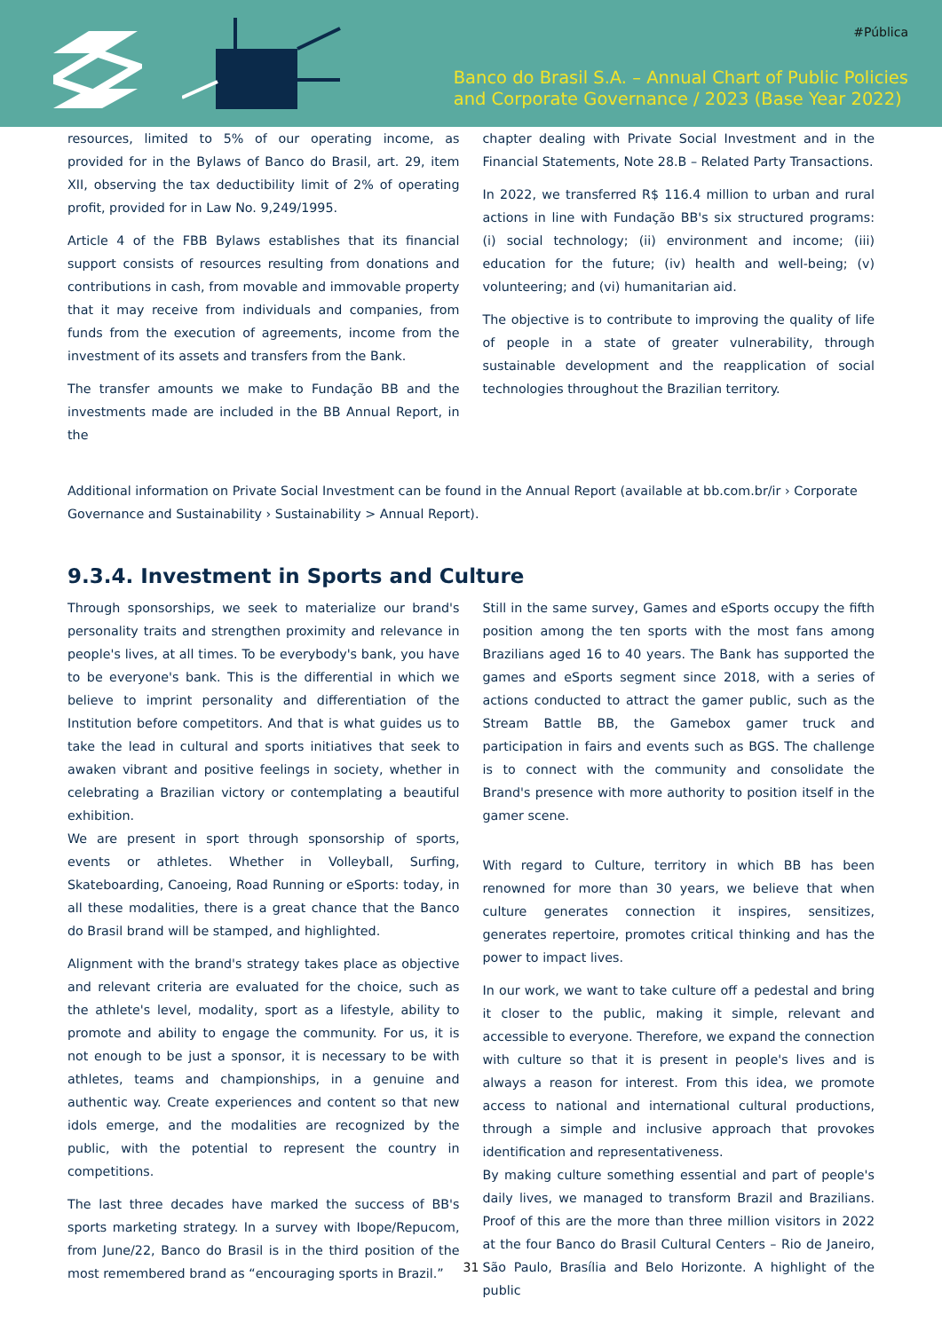#Pública
Banco do Brasil S.A. – Annual Chart of Public Policies
and Corporate Governance / 2023 (Base Year 2022)
resources, limited to 5% of our operating income, as provided for in the Bylaws of Banco do Brasil, art. 29, item XII, observing the tax deductibility limit of 2% of operating profit, provided for in Law No. 9,249/1995.
Article 4 of the FBB Bylaws establishes that its financial support consists of resources resulting from donations and contributions in cash, from movable and immovable property that it may receive from individuals and companies, from funds from the execution of agreements, income from the investment of its assets and transfers from the Bank.
The transfer amounts we make to Fundação BB and the investments made are included in the BB Annual Report, in the
chapter dealing with Private Social Investment and in the Financial Statements, Note 28.B – Related Party Transactions.
In 2022, we transferred R$ 116.4 million to urban and rural actions in line with Fundação BB's six structured programs: (i) social technology; (ii) environment and income; (iii) education for the future; (iv) health and well-being; (v) volunteering; and (vi) humanitarian aid.
The objective is to contribute to improving the quality of life of people in a state of greater vulnerability, through sustainable development and the reapplication of social technologies throughout the Brazilian territory.
Additional information on Private Social Investment can be found in the Annual Report (available at bb.com.br/ir › Corporate Governance and Sustainability › Sustainability > Annual Report).
9.3.4. Investment in Sports and Culture
Through sponsorships, we seek to materialize our brand's personality traits and strengthen proximity and relevance in people's lives, at all times. To be everybody's bank, you have to be everyone's bank. This is the differential in which we believe to imprint personality and differentiation of the Institution before competitors. And that is what guides us to take the lead in cultural and sports initiatives that seek to awaken vibrant and positive feelings in society, whether in celebrating a Brazilian victory or contemplating a beautiful exhibition.
We are present in sport through sponsorship of sports, events or athletes. Whether in Volleyball, Surfing, Skateboarding, Canoeing, Road Running or eSports: today, in all these modalities, there is a great chance that the Banco do Brasil brand will be stamped, and highlighted.
Alignment with the brand's strategy takes place as objective and relevant criteria are evaluated for the choice, such as the athlete's level, modality, sport as a lifestyle, ability to promote and ability to engage the community. For us, it is not enough to be just a sponsor, it is necessary to be with athletes, teams and championships, in a genuine and authentic way. Create experiences and content so that new idols emerge, and the modalities are recognized by the public, with the potential to represent the country in competitions.
The last three decades have marked the success of BB's sports marketing strategy. In a survey with Ibope/Repucom, from June/22, Banco do Brasil is in the third position of the most remembered brand as “encouraging sports in Brazil.”
Still in the same survey, Games and eSports occupy the fifth position among the ten sports with the most fans among Brazilians aged 16 to 40 years. The Bank has supported the games and eSports segment since 2018, with a series of actions conducted to attract the gamer public, such as the Stream Battle BB, the Gamebox gamer truck and participation in fairs and events such as BGS. The challenge is to connect with the community and consolidate the Brand's presence with more authority to position itself in the gamer scene.
With regard to Culture, territory in which BB has been renowned for more than 30 years, we believe that when culture generates connection it inspires, sensitizes, generates repertoire, promotes critical thinking and has the power to impact lives.
In our work, we want to take culture off a pedestal and bring it closer to the public, making it simple, relevant and accessible to everyone. Therefore, we expand the connection with culture so that it is present in people's lives and is always a reason for interest. From this idea, we promote access to national and international cultural productions, through a simple and inclusive approach that provokes identification and representativeness.
By making culture something essential and part of people's daily lives, we managed to transform Brazil and Brazilians. Proof of this are the more than three million visitors in 2022 at the four Banco do Brasil Cultural Centers – Rio de Janeiro, São Paulo, Brasília and Belo Horizonte. A highlight of the public
31